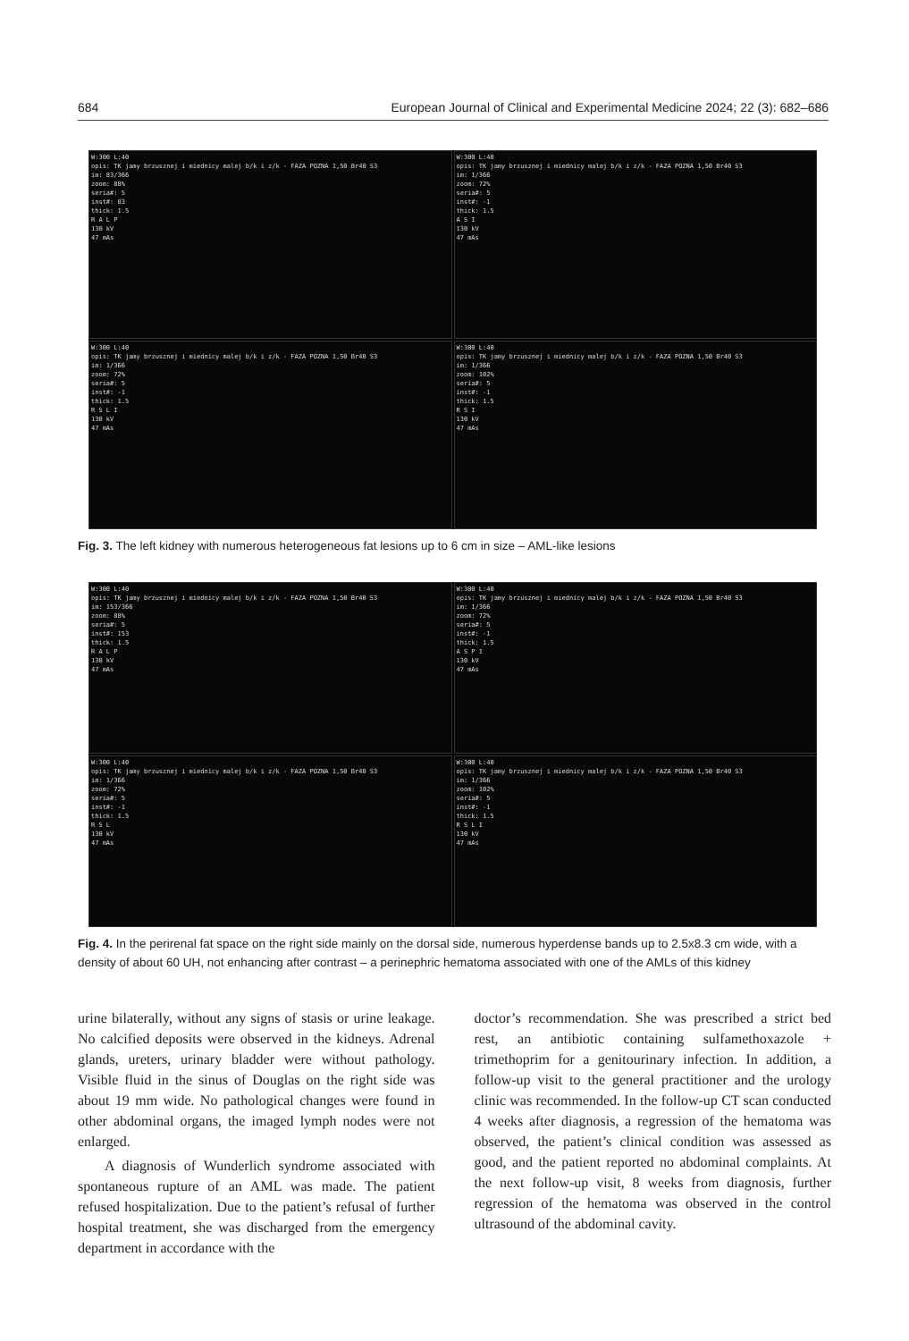684 European Journal of Clinical and Experimental Medicine 2024; 22 (3): 682–686
W:300 L:40
opis: TK jamy brzusznej i miednicy malej b/k i z/k - FAZA POZNA 1,50 Br40 S3
im: 83/366
zoom: 88%
seria#: 5
inst#: 83
thick: 1.5
R A L P
130 kV
47 mAs
W:300 L:40
opis: TK jamy brzusznej i miednicy malej b/k i z/k - FAZA POZNA 1,50 Br40 S3
im: 1/366
zoom: 72%
seria#: 5
inst#: -1
thick: 1.5
A S I
130 kV
47 mAs
W:300 L:40
opis: TK jamy brzusznej i miednicy malej b/k i z/k - FAZA POZNA 1,50 Br40 S3
im: 1/366
zoom: 72%
seria#: 5
inst#: -1
thick: 1.5
R S L I
130 kV
47 mAs
W:300 L:40
opis: TK jamy brzusznej i miednicy malej b/k i z/k - FAZA POZNA 1,50 Br40 S3
im: 1/366
zoom: 102%
seria#: 5
inst#: -1
thick: 1.5
R S I
130 kV
47 mAs
Fig. 3. The left kidney with numerous heterogeneous fat lesions up to 6 cm in size – AML-like lesions
W:300 L:40
opis: TK jamy brzusznej i miednicy malej b/k i z/k - FAZA POZNA 1,50 Br40 S3
im: 153/366
zoom: 88%
seria#: 5
inst#: 153
thick: 1.5
R A L P
130 kV
47 mAs
W:300 L:40
opis: TK jamy brzusznej i miednicy malej b/k i z/k - FAZA POZNA 1,50 Br40 S3
im: 1/366
zoom: 72%
seria#: 5
inst#: -1
thick: 1.5
A S P I
130 kV
47 mAs
W:300 L:40
opis: TK jamy brzusznej i miednicy malej b/k i z/k - FAZA POZNA 1,50 Br40 S3
im: 1/366
zoom: 72%
seria#: 5
inst#: -1
thick: 1.5
R S L
130 kV
47 mAs
W:300 L:40
opis: TK jamy brzusznej i miednicy malej b/k i z/k - FAZA POZNA 1,50 Br40 S3
im: 1/366
zoom: 102%
seria#: 5
inst#: -1
thick: 1.5
R S L I
130 kV
47 mAs
Fig. 4. In the perirenal fat space on the right side mainly on the dorsal side, numerous hyperdense bands up to 2.5x8.3 cm wide, with a density of about 60 UH, not enhancing after contrast – a perinephric hematoma associated with one of the AMLs of this kidney
urine bilaterally, without any signs of stasis or urine leakage. No calcified deposits were observed in the kidneys. Adrenal glands, ureters, urinary bladder were without pathology. Visible fluid in the sinus of Douglas on the right side was about 19 mm wide. No pathological changes were found in other abdominal organs, the imaged lymph nodes were not enlarged.
A diagnosis of Wunderlich syndrome associated with spontaneous rupture of an AML was made. The patient refused hospitalization. Due to the patient’s refusal of further hospital treatment, she was discharged from the emergency department in accordance with the
doctor’s recommendation. She was prescribed a strict bed rest, an antibiotic containing sulfamethoxazole + trimethoprim for a genitourinary infection. In addition, a follow-up visit to the general practitioner and the urology clinic was recommended. In the follow-up CT scan conducted 4 weeks after diagnosis, a regression of the hematoma was observed, the patient’s clinical condition was assessed as good, and the patient reported no abdominal complaints. At the next follow-up visit, 8 weeks from diagnosis, further regression of the hematoma was observed in the control ultrasound of the abdominal cavity.